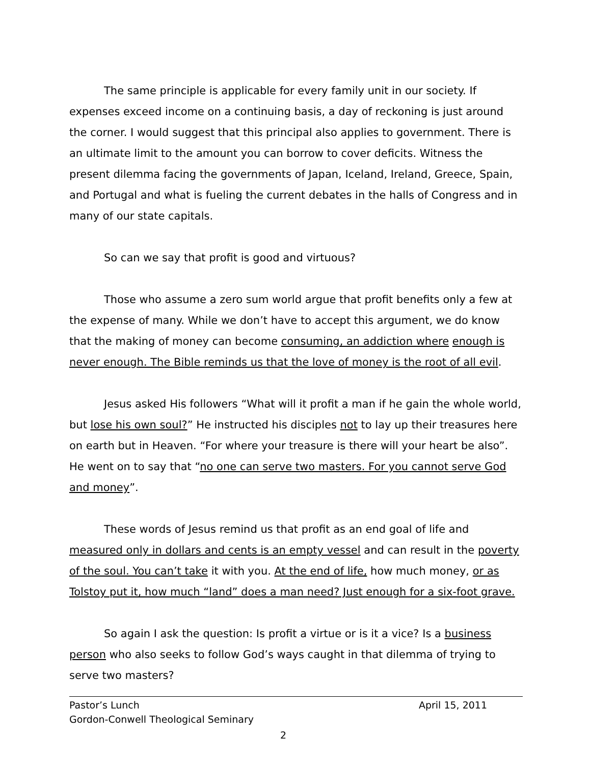The same principle is applicable for every family unit in our society. If expenses exceed income on a continuing basis, a day of reckoning is just around the corner. I would suggest that this principal also applies to government. There is an ultimate limit to the amount you can borrow to cover deficits. Witness the present dilemma facing the governments of Japan, Iceland, Ireland, Greece, Spain, and Portugal and what is fueling the current debates in the halls of Congress and in many of our state capitals.
So can we say that profit is good and virtuous?
Those who assume a zero sum world argue that profit benefits only a few at the expense of many. While we don’t have to accept this argument, we do know that the making of money can become consuming, an addiction where enough is never enough. The Bible reminds us that the love of money is the root of all evil.
Jesus asked His followers “What will it profit a man if he gain the whole world, but lose his own soul?” He instructed his disciples not to lay up their treasures here on earth but in Heaven. “For where your treasure is there will your heart be also”. He went on to say that “no one can serve two masters. For you cannot serve God and money”.
These words of Jesus remind us that profit as an end goal of life and measured only in dollars and cents is an empty vessel and can result in the poverty of the soul. You can’t take it with you. At the end of life, how much money, or as Tolstoy put it, how much “land” does a man need? Just enough for a six-foot grave.
So again I ask the question: Is profit a virtue or is it a vice? Is a business person who also seeks to follow God’s ways caught in that dilemma of trying to serve two masters?
Pastor’s Lunch April 15, 2011
Gordon-Conwell Theological Seminary
2